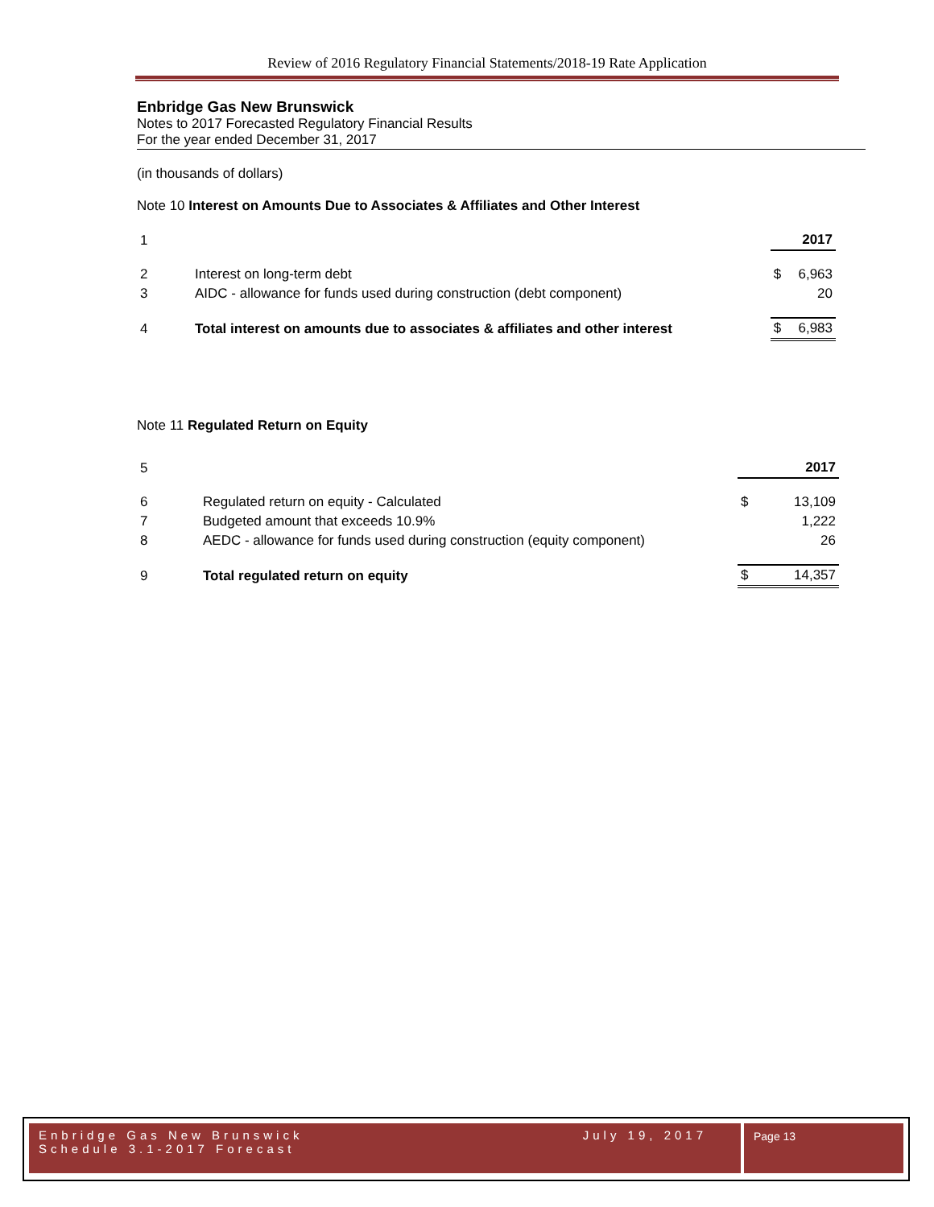Review of 2016 Regulatory Financial Statements/2018-19 Rate Application
Enbridge Gas New Brunswick
Notes to 2017 Forecasted Regulatory Financial Results
For the year ended December 31, 2017
(in thousands of dollars)
Note 10 Interest on Amounts Due to Associates & Affiliates and Other Interest
| 1 | | | 2017 |
| 2 | Interest on long-term debt | $ | 6,963 |
| 3 | AIDC - allowance for funds used during construction (debt component) | | 20 |
| 4 | Total interest on amounts due to associates & affiliates and other interest | $ | 6,983 |
Note 11 Regulated Return on Equity
| 5 | | | 2017 |
| 6 | Regulated return on equity - Calculated | $ | 13,109 |
| 7 | Budgeted amount that exceeds 10.9% | | 1,222 |
| 8 | AEDC - allowance for funds used during construction (equity component) | | 26 |
| 9 | Total regulated return on equity | $ | 14,357 |
Enbridge Gas New Brunswick
Schedule 3.1-2017 Forecast July 19, 2017
Page 13